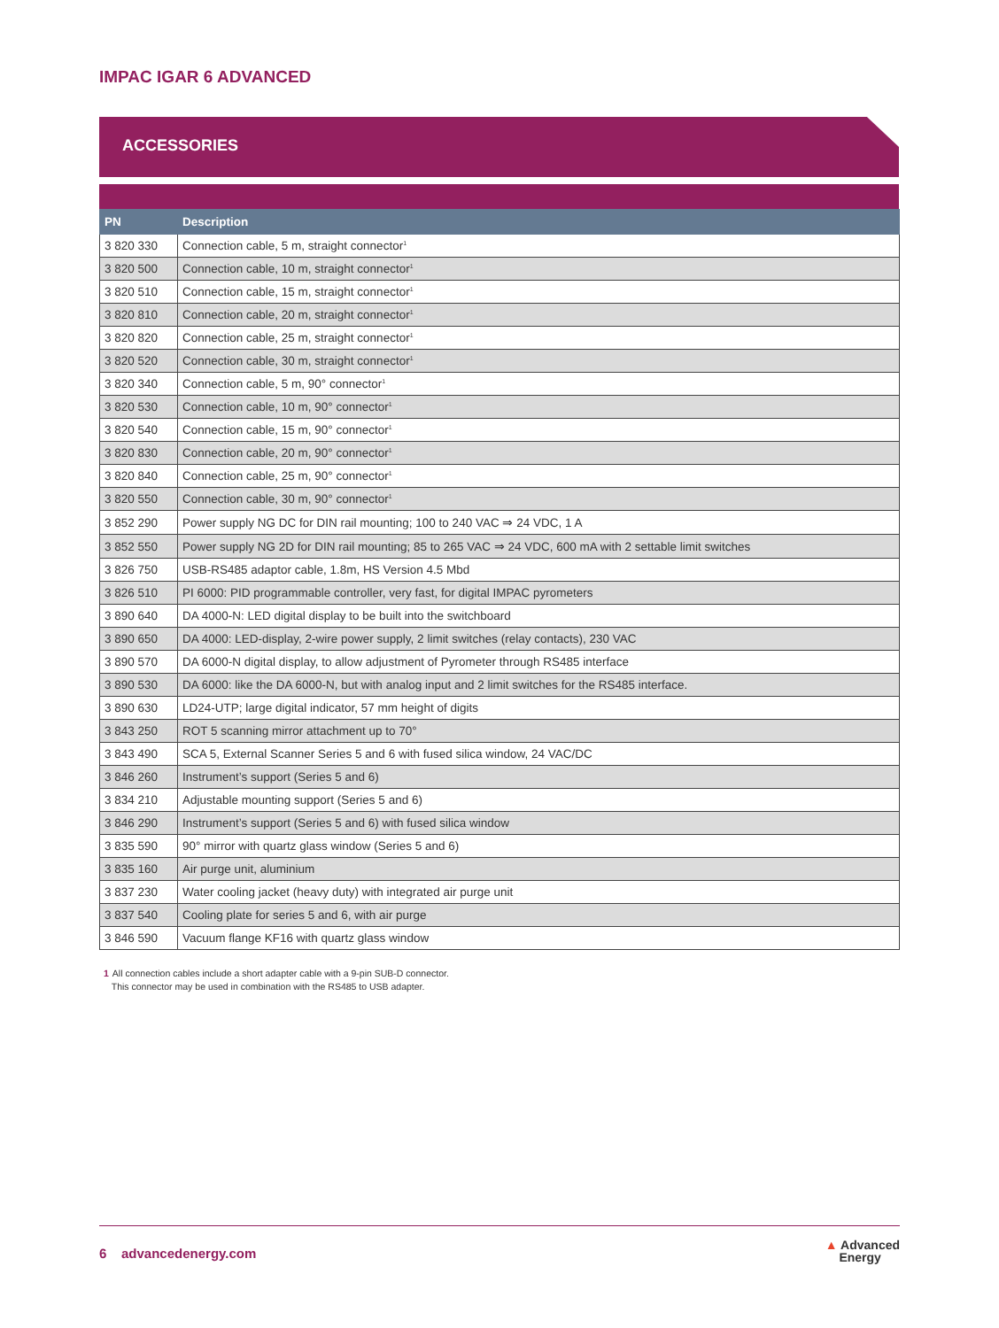IMPAC IGAR 6 ADVANCED
ACCESSORIES
| PN | Description |
| --- | --- |
| 3 820 330 | Connection cable, 5 m, straight connector<sup>1</sup> |
| 3 820 500 | Connection cable, 10 m, straight connector<sup>1</sup> |
| 3 820 510 | Connection cable, 15 m, straight connector<sup>1</sup> |
| 3 820 810 | Connection cable, 20 m, straight connector<sup>1</sup> |
| 3 820 820 | Connection cable, 25 m, straight connector<sup>1</sup> |
| 3 820 520 | Connection cable, 30 m, straight connector<sup>1</sup> |
| 3 820 340 | Connection cable, 5 m, 90° connector<sup>1</sup> |
| 3 820 530 | Connection cable, 10 m, 90° connector<sup>1</sup> |
| 3 820 540 | Connection cable, 15 m, 90° connector<sup>1</sup> |
| 3 820 830 | Connection cable, 20 m, 90° connector<sup>1</sup> |
| 3 820 840 | Connection cable, 25 m, 90° connector<sup>1</sup> |
| 3 820 550 | Connection cable, 30 m, 90° connector<sup>1</sup> |
| 3 852 290 | Power supply NG DC for DIN rail mounting; 100 to 240 VAC ⇒ 24 VDC, 1 A |
| 3 852 550 | Power supply NG 2D for DIN rail mounting; 85 to 265 VAC ⇒ 24 VDC, 600 mA with 2 settable limit switches |
| 3 826 750 | USB-RS485 adaptor cable, 1.8m, HS Version 4.5 Mbd |
| 3 826 510 | PI 6000: PID programmable controller, very fast, for digital IMPAC pyrometers |
| 3 890 640 | DA 4000-N: LED digital display to be built into the switchboard |
| 3 890 650 | DA 4000: LED-display, 2-wire power supply, 2 limit switches (relay contacts), 230 VAC |
| 3 890 570 | DA 6000-N digital display, to allow adjustment of Pyrometer through RS485 interface |
| 3 890 530 | DA 6000: like the DA 6000-N, but with analog input and 2 limit switches for the RS485 interface. |
| 3 890 630 | LD24-UTP; large digital indicator, 57 mm height of digits |
| 3 843 250 | ROT 5 scanning mirror attachment up to 70° |
| 3 843 490 | SCA 5, External Scanner Series 5 and 6 with fused silica window, 24 VAC/DC |
| 3 846 260 | Instrument’s support (Series 5 and 6) |
| 3 834 210 | Adjustable mounting support (Series 5 and 6) |
| 3 846 290 | Instrument’s support (Series 5 and 6) with fused silica window |
| 3 835 590 | 90° mirror with quartz glass window (Series 5 and 6) |
| 3 835 160 | Air purge unit, aluminium |
| 3 837 230 | Water cooling jacket (heavy duty) with integrated air purge unit |
| 3 837 540 | Cooling plate for series 5 and 6, with air purge |
| 3 846 590 | Vacuum flange KF16 with quartz glass window |
1 All connection cables include a short adapter cable with a 9-pin SUB-D connector.
This connector may be used in combination with the RS485 to USB adapter.
6 advancedenergy.com ▲ Advanced
Energy